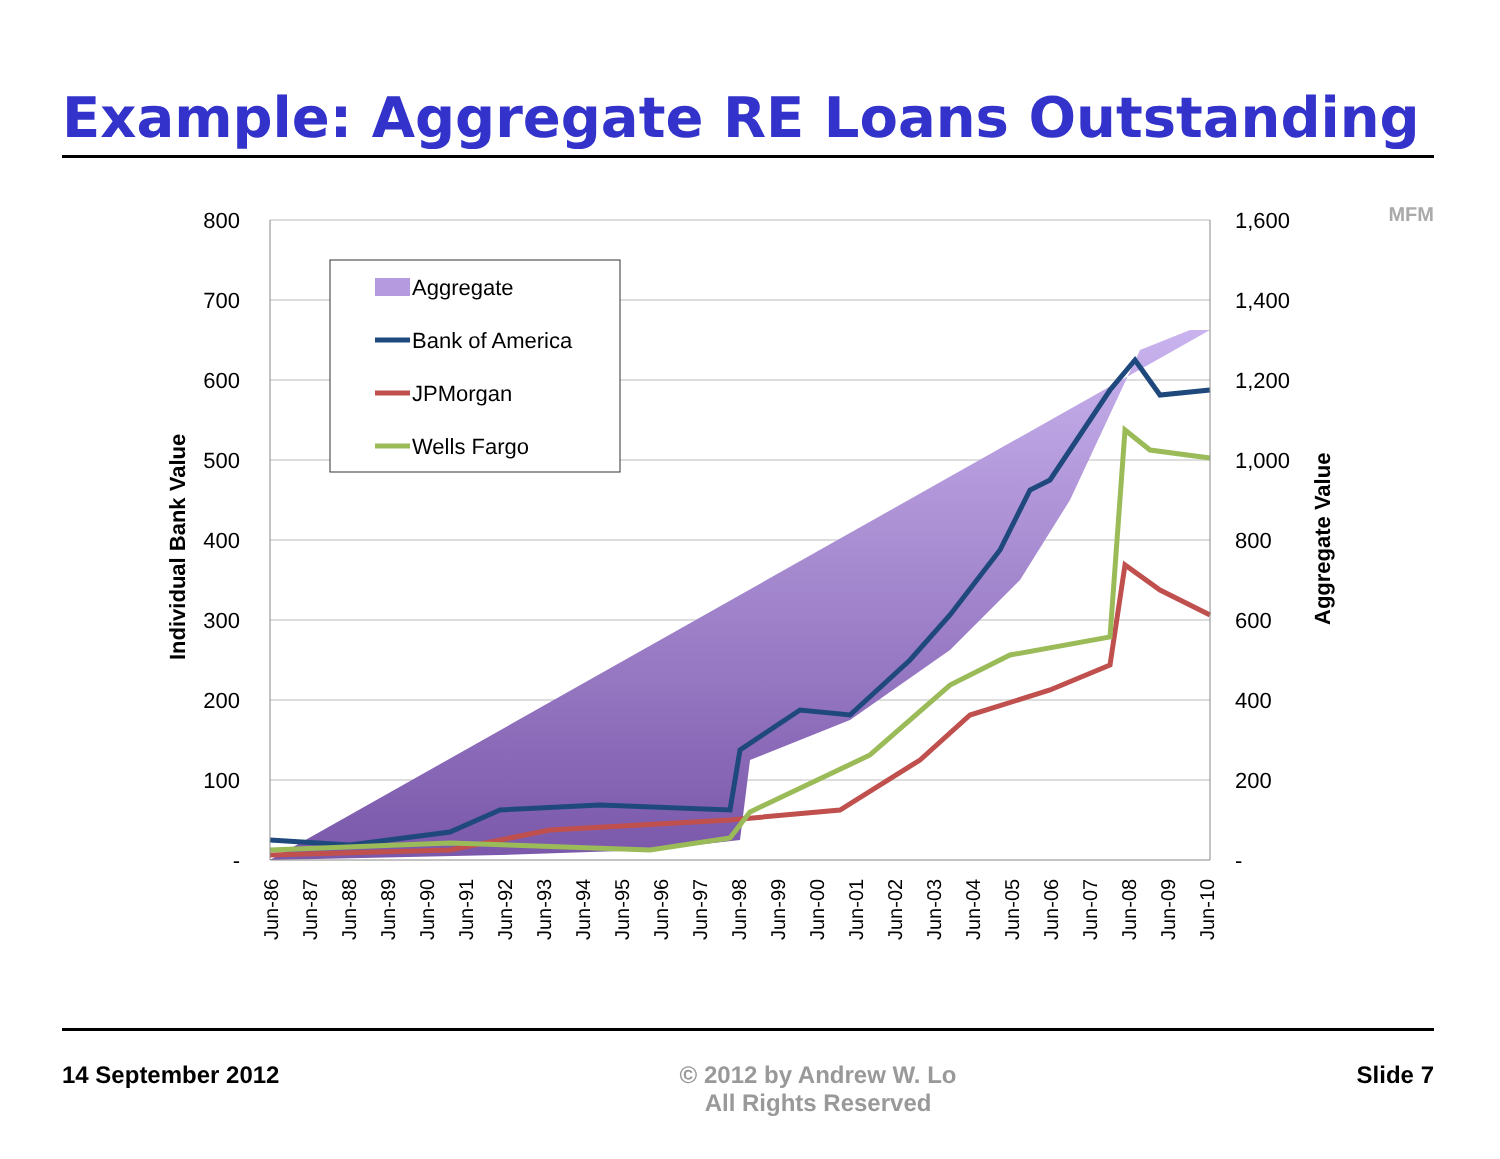Example: Aggregate RE Loans Outstanding
MFM
800
700
600
500
400
300
200
100
-
1,600
1,400
1,200
1,000
800
600
400
200
-
Individual Bank Value
Aggregate Value
Jun-86
Jun-87
Jun-88
Jun-89
Jun-90
Jun-91
Jun-92
Jun-93
Jun-94
Jun-95
Jun-96
Jun-97
Jun-98
Jun-99
Jun-00
Jun-01
Jun-02
Jun-03
Jun-04
Jun-05
Jun-06
Jun-07
Jun-08
Jun-09
Jun-10
Aggregate
Bank of America
JPMorgan
Wells Fargo
14 September 2012 © 2012 by Andrew W. Lo
All Rights Reserved
Slide 7